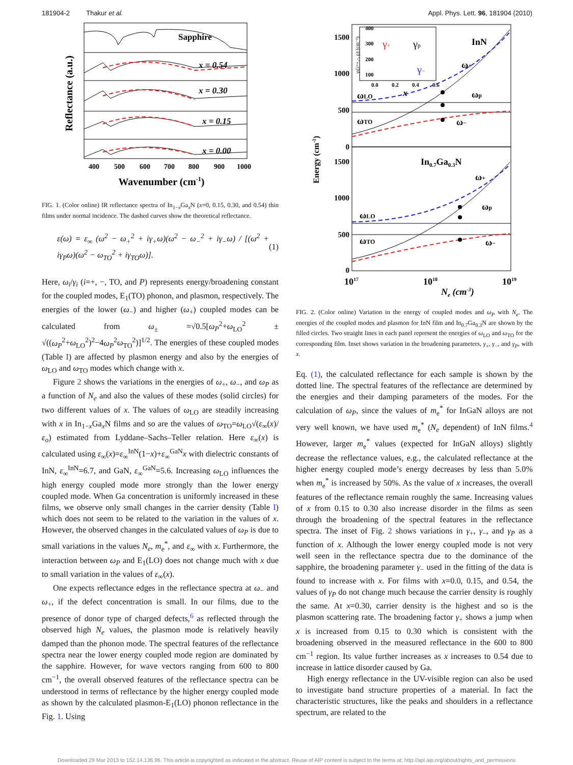181904-2 Thakur et al. Appl. Phys. Lett. 96, 181904 (2010)
Reflectance (a.u.)
Sapphire
x = 0.54
x = 0.30
x = 0.15
x = 0.00
400
500
600
700
800
900
1000
Wavenumber (cm-1)
FIG. 1. (Color online) IR reflectance spectra of In<sub>1−x</sub>Ga<sub>x</sub>N (x=0, 0.15, 0.30, and 0.54) thin films under normal incidence. The dashed curves show the theoretical reflectance.
ε(ω) = ε<sub>∞</sub> (ω<sup>2</sup> − ω<sub>+</sub><sup>2</sup> + iγ<sub>+</sub>ω)(ω<sup>2</sup> − ω<sub>−</sub><sup>2</sup> + iγ<sub>−</sub>ω) / [(ω<sup>2</sup> + iγ<sub>P</sub>ω)(ω<sup>2</sup> − ω<sub>TO</sub><sup>2</sup> + iγ<sub>TO</sub>ω)]. (1)
Here, ω<sub>i</sub>/γ<sub>i</sub> (i=+, −, TO, and P) represents energy/broadening constant for the coupled modes, E<sub>1</sub>(TO) phonon, and plasmon, respectively. The energies of the lower (ω<sub>−</sub>) and higher (ω<sub>+</sub>) coupled modes can be calculated from ω<sub>±</sub> =√0.5[ω<sub>P</sub><sup>2</sup>+ω<sub>LO</sub><sup>2</sup> ± √((ω<sub>P</sub><sup>2</sup>+ω<sub>LO</sub><sup>2</sup>)<sup>2</sup>−4ω<sub>P</sub><sup>2</sup>ω<sub>TO</sub><sup>2</sup>)]<sup>1/2</sup>. The energies of these coupled modes (Table I) are affected by plasmon energy and also by the energies of ω<sub>LO</sub> and ω<sub>TO</sub> modes which change with x.
Figure 2 shows the variations in the energies of ω<sub>+</sub>, ω<sub>−</sub>, and ω<sub>P</sub> as a function of N<sub>e</sub> and also the values of these modes (solid circles) for two different values of x. The values of ω<sub>LO</sub> are steadily increasing with x in In<sub>1−x</sub>Ga<sub>x</sub>N films and so are the values of ω<sub>TO</sub>=ω<sub>LO</sub>√(ε<sub>∞</sub>(x)/ε<sub>o</sub>) estimated from Lyddane–Sachs–Teller relation. Here ε<sub>∞</sub>(x) is calculated using ε<sub>∞</sub>(x)=ε<sub>∞</sub><sup>InN</sup>(1−x)+ε<sub>∞</sub><sup>GaN</sup>x with dielectric constants of InN, ε<sub>∞</sub><sup>InN</sup>=6.7, and GaN, ε<sub>∞</sub><sup>GaN</sup>=5.6. Increasing ω<sub>LO</sub> influences the high energy coupled mode more strongly than the lower energy coupled mode. When Ga concentration is uniformly increased in these films, we observe only small changes in the carrier density (Table I) which does not seem to be related to the variation in the values of x. However, the observed changes in the calculated values of ω<sub>P</sub> is due to small variations in the values N<sub>e</sub>, m<sub>e</sub><sup>*</sup>, and ε<sub>∞</sub> with x. Furthermore, the interaction between ω<sub>P</sub> and E<sub>1</sub>(LO) does not change much with x due to small variation in the values of ε<sub>∞</sub>(x).
One expects reflectance edges in the reflectance spectra at ω<sub>−</sub> and ω<sub>+</sub>, if the defect concentration is small. In our films, due to the presence of donor type of charged defects,<sup>6</sup> as reflected through the observed high N<sub>e</sub> values, the plasmon mode is relatively heavily damped than the phonon mode. The spectral features of the reflectance spectra near the lower energy coupled mode region are dominated by the sapphire. However, for wave vectors ranging from 600 to 800 cm<sup>−1</sup>, the overall observed features of the reflectance spectra can be understood in terms of reflectance by the higher energy coupled mode as shown by the calculated plasmon-E<sub>1</sub>(LO) phonon reflectance in the Fig. 1. Using
Energy (cm-1)
1500
1000
500
0
1500
1000
500
0
400
300
200
100
0.0
0.2
0.4
0.6
γi(i=+,-, p) (cm⁻¹)
γ+
γp
γ−
x
InN
ωLO
ωTO
ω+
ωp
ω−
In0.7Ga0.3N
ωLO
ωTO
ω+
ωp
ω−
1017
1018
1019
Ne (cm-3)
FIG. 2. (Color online) Variation in the energy of coupled modes and ω<sub>P</sub> with N<sub>e</sub>. The energies of the coupled modes and plasmon for InN film and In<sub>0.7</sub>Ga<sub>0.3</sub>N are shown by the filled circles. Two straight lines in each panel represent the energies of ω<sub>LO</sub> and ω<sub>TO</sub> for the corresponding film. Inset shows variation in the broadening parameters, γ<sub>+</sub>, γ<sub>−</sub>, and γ<sub>P</sub>, with x.
Eq. (1), the calculated reflectance for each sample is shown by the dotted line. The spectral features of the reflectance are determined by the energies and their damping parameters of the modes. For the calculation of ω<sub>P</sub>, since the values of m<sub>e</sub><sup>*</sup> for InGaN alloys are not very well known, we have used m<sub>e</sub><sup>*</sup> (N<sub>e</sub> dependent) of InN films.<sup>4</sup> However, larger m<sub>e</sub><sup>*</sup> values (expected for InGaN alloys) slightly decrease the reflectance values, e.g., the calculated reflectance at the higher energy coupled mode’s energy decreases by less than 5.0% when m<sub>e</sub><sup>*</sup> is increased by 50%. As the value of x increases, the overall features of the reflectance remain roughly the same. Increasing values of x from 0.15 to 0.30 also increase disorder in the films as seen through the broadening of the spectral features in the reflectance spectra. The inset of Fig. 2 shows variations in γ<sub>+</sub>, γ<sub>−</sub>, and γ<sub>P</sub> as a function of x. Although the lower energy coupled mode is not very well seen in the reflectance spectra due to the dominance of the sapphire, the broadening parameter γ<sub>−</sub> used in the fitting of the data is found to increase with x. For films with x=0.0, 0.15, and 0.54, the values of γ<sub>P</sub> do not change much because the carrier density is roughly the same. At x=0.30, carrier density is the highest and so is the plasmon scattering rate. The broadening factor γ<sub>+</sub> shows a jump when x is increased from 0.15 to 0.30 which is consistent with the broadening observed in the measured reflectance in the 600 to 800 cm<sup>−1</sup> region. Its value further increases as x increases to 0.54 due to increase in lattice disorder caused by Ga.
High energy reflectance in the UV-visible region can also be used to investigate band structure properties of a material. In fact the characteristic structures, like the peaks and shoulders in a reflectance spectrum, are related to the
Downloaded 29 Mar 2013 to 152.14.136.96. This article is copyrighted as indicated in the abstract. Reuse of AIP content is subject to the terms at: http://apl.aip.org/about/rights_and_permissions